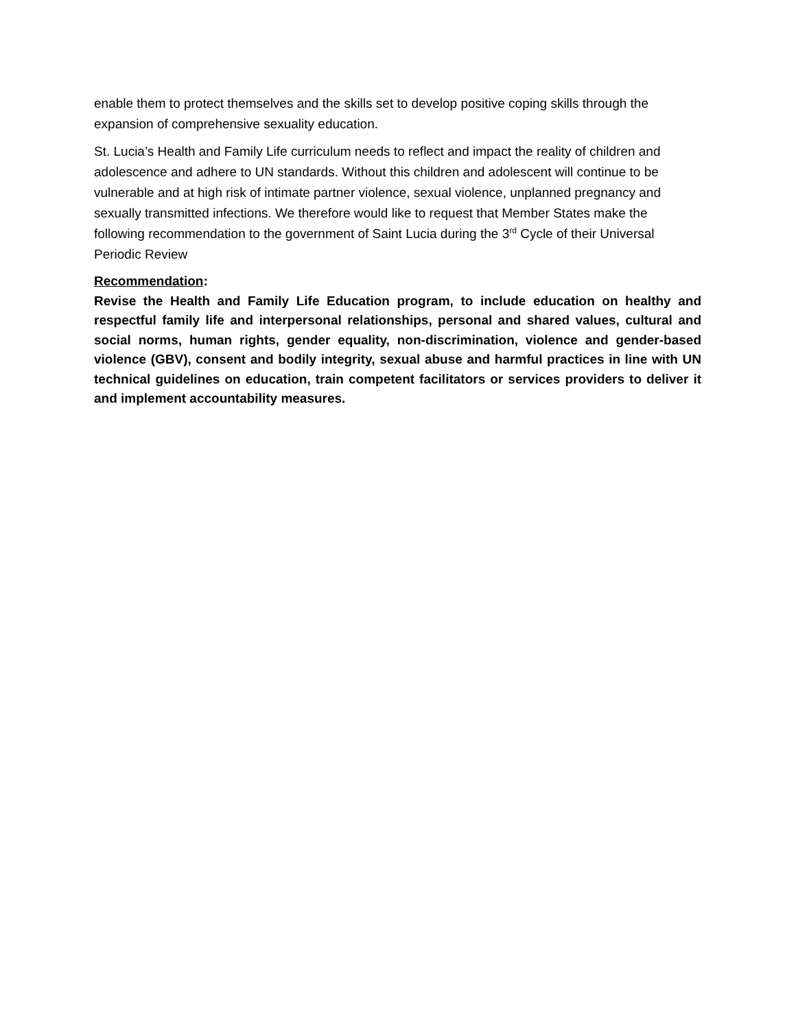enable them to protect themselves and the skills set to develop positive coping skills through the expansion of comprehensive sexuality education.
St. Lucia’s Health and Family Life curriculum needs to reflect and impact the reality of children and adolescence and adhere to UN standards. Without this children and adolescent will continue to be vulnerable and at high risk of intimate partner violence, sexual violence, unplanned pregnancy and sexually transmitted infections. We therefore would like to request that Member States make the following recommendation to the government of Saint Lucia during the 3<sup>rd</sup> Cycle of their Universal Periodic Review
Recommendation:
Revise the Health and Family Life Education program, to include education on healthy and respectful family life and interpersonal relationships, personal and shared values, cultural and social norms, human rights, gender equality, non-discrimination, violence and gender-based violence (GBV), consent and bodily integrity, sexual abuse and harmful practices in line with UN technical guidelines on education, train competent facilitators or services providers to deliver it and implement accountability measures.